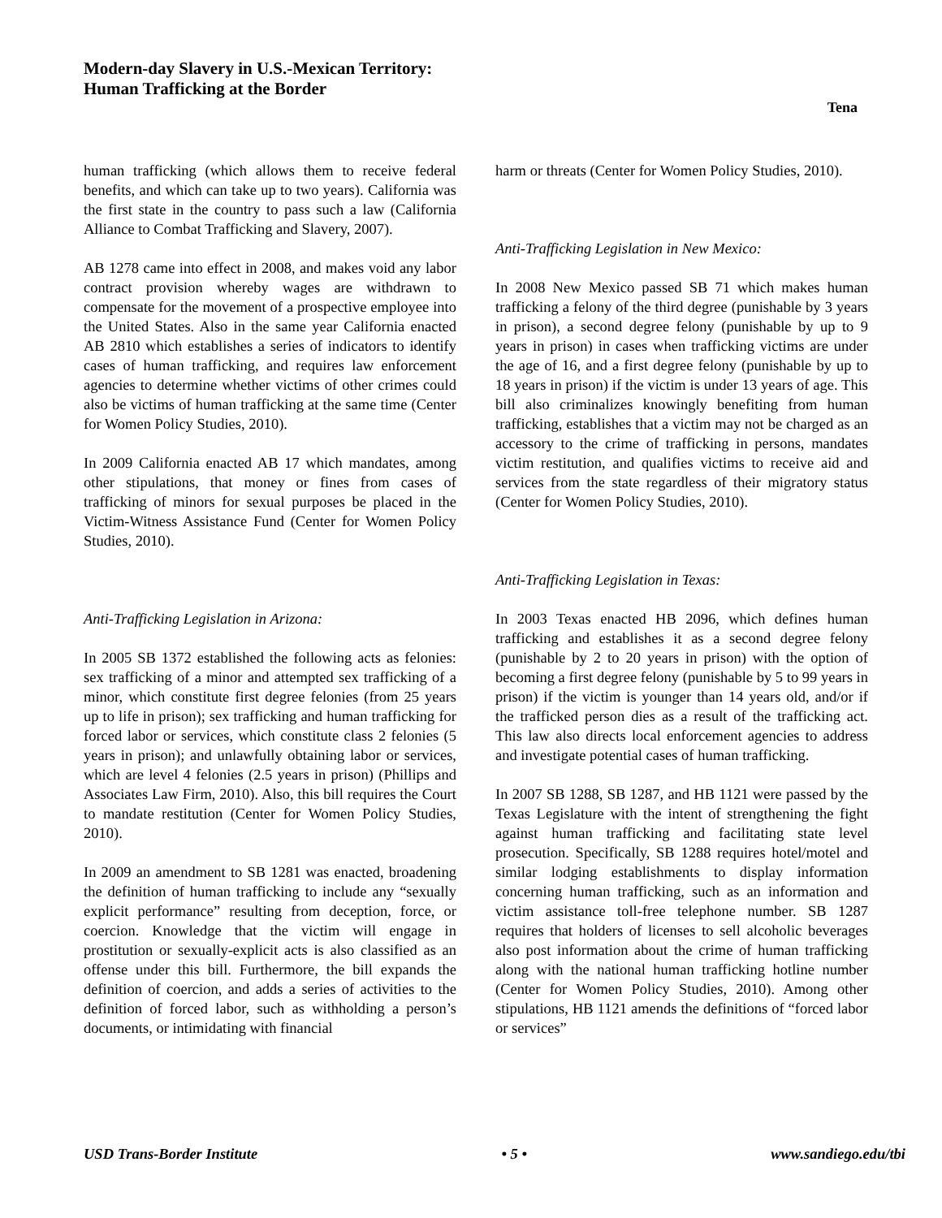Modern-day Slavery in U.S.-Mexican Territory:
Human Trafficking at the Border
Tena
human trafficking (which allows them to receive federal benefits, and which can take up to two years). California was the first state in the country to pass such a law (California Alliance to Combat Trafficking and Slavery, 2007).
AB 1278 came into effect in 2008, and makes void any labor contract provision whereby wages are withdrawn to compensate for the movement of a prospective employee into the United States. Also in the same year California enacted AB 2810 which establishes a series of indicators to identify cases of human trafficking, and requires law enforcement agencies to determine whether victims of other crimes could also be victims of human trafficking at the same time (Center for Women Policy Studies, 2010).
In 2009 California enacted AB 17 which mandates, among other stipulations, that money or fines from cases of trafficking of minors for sexual purposes be placed in the Victim-Witness Assistance Fund (Center for Women Policy Studies, 2010).
Anti-Trafficking Legislation in Arizona:
In 2005 SB 1372 established the following acts as felonies: sex trafficking of a minor and attempted sex trafficking of a minor, which constitute first degree felonies (from 25 years up to life in prison); sex trafficking and human trafficking for forced labor or services, which constitute class 2 felonies (5 years in prison); and unlawfully obtaining labor or services, which are level 4 felonies (2.5 years in prison) (Phillips and Associates Law Firm, 2010). Also, this bill requires the Court to mandate restitution (Center for Women Policy Studies, 2010).
In 2009 an amendment to SB 1281 was enacted, broadening the definition of human trafficking to include any “sexually explicit performance” resulting from deception, force, or coercion. Knowledge that the victim will engage in prostitution or sexually-explicit acts is also classified as an offense under this bill. Furthermore, the bill expands the definition of coercion, and adds a series of activities to the definition of forced labor, such as withholding a person’s documents, or intimidating with financial
harm or threats (Center for Women Policy Studies, 2010).
Anti-Trafficking Legislation in New Mexico:
In 2008 New Mexico passed SB 71 which makes human trafficking a felony of the third degree (punishable by 3 years in prison), a second degree felony (punishable by up to 9 years in prison) in cases when trafficking victims are under the age of 16, and a first degree felony (punishable by up to 18 years in prison) if the victim is under 13 years of age. This bill also criminalizes knowingly benefiting from human trafficking, establishes that a victim may not be charged as an accessory to the crime of trafficking in persons, mandates victim restitution, and qualifies victims to receive aid and services from the state regardless of their migratory status (Center for Women Policy Studies, 2010).
Anti-Trafficking Legislation in Texas:
In 2003 Texas enacted HB 2096, which defines human trafficking and establishes it as a second degree felony (punishable by 2 to 20 years in prison) with the option of becoming a first degree felony (punishable by 5 to 99 years in prison) if the victim is younger than 14 years old, and/or if the trafficked person dies as a result of the trafficking act. This law also directs local enforcement agencies to address and investigate potential cases of human trafficking.
In 2007 SB 1288, SB 1287, and HB 1121 were passed by the Texas Legislature with the intent of strengthening the fight against human trafficking and facilitating state level prosecution. Specifically, SB 1288 requires hotel/motel and similar lodging establishments to display information concerning human trafficking, such as an information and victim assistance toll-free telephone number. SB 1287 requires that holders of licenses to sell alcoholic beverages also post information about the crime of human trafficking along with the national human trafficking hotline number (Center for Women Policy Studies, 2010). Among other stipulations, HB 1121 amends the definitions of “forced labor or services”
USD Trans-Border Institute • 5 • www.sandiego.edu/tbi